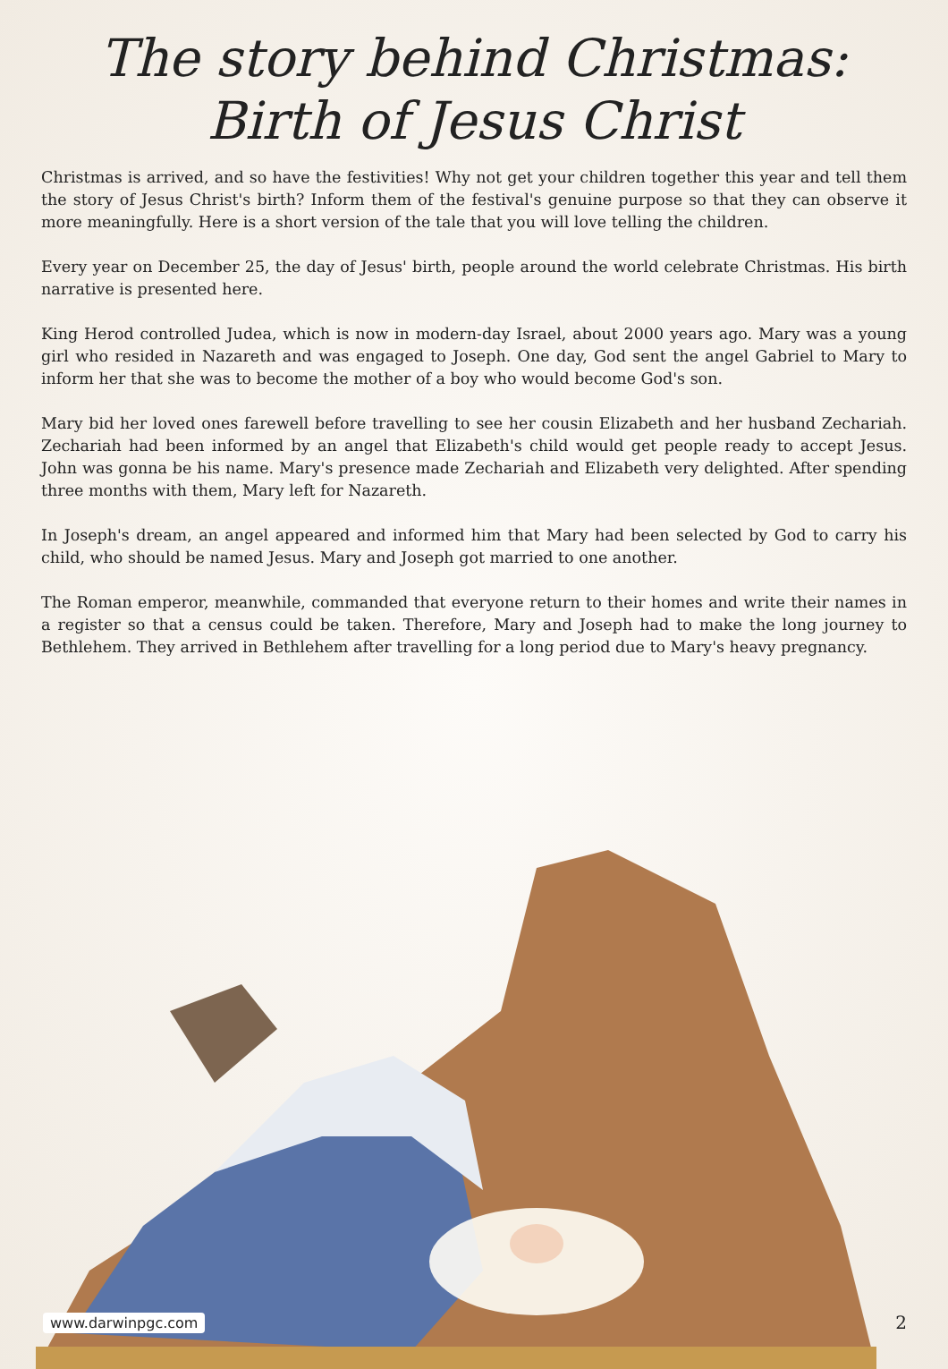The story behind Christmas: Birth of Jesus Christ
Christmas is arrived, and so have the festivities! Why not get your children together this year and tell them the story of Jesus Christ's birth? Inform them of the festival's genuine purpose so that they can observe it more meaningfully. Here is a short version of the tale that you will love telling the children.
Every year on December 25, the day of Jesus' birth, people around the world celebrate Christmas. His birth narrative is presented here.
King Herod controlled Judea, which is now in modern-day Israel, about 2000 years ago. Mary was a young girl who resided in Nazareth and was engaged to Joseph. One day, God sent the angel Gabriel to Mary to inform her that she was to become the mother of a boy who would become God's son.
Mary bid her loved ones farewell before travelling to see her cousin Elizabeth and her husband Zechariah. Zechariah had been informed by an angel that Elizabeth's child would get people ready to accept Jesus. John was gonna be his name. Mary's presence made Zechariah and Elizabeth very delighted. After spending three months with them, Mary left for Nazareth.
In Joseph's dream, an angel appeared and informed him that Mary had been selected by God to carry his child, who should be named Jesus. Mary and Joseph got married to one another.
The Roman emperor, meanwhile, commanded that everyone return to their homes and write their names in a register so that a census could be taken. Therefore, Mary and Joseph had to make the long journey to Bethlehem. They arrived in Bethlehem after travelling for a long period due to Mary's heavy pregnancy.
www.darwinpgc.com 2